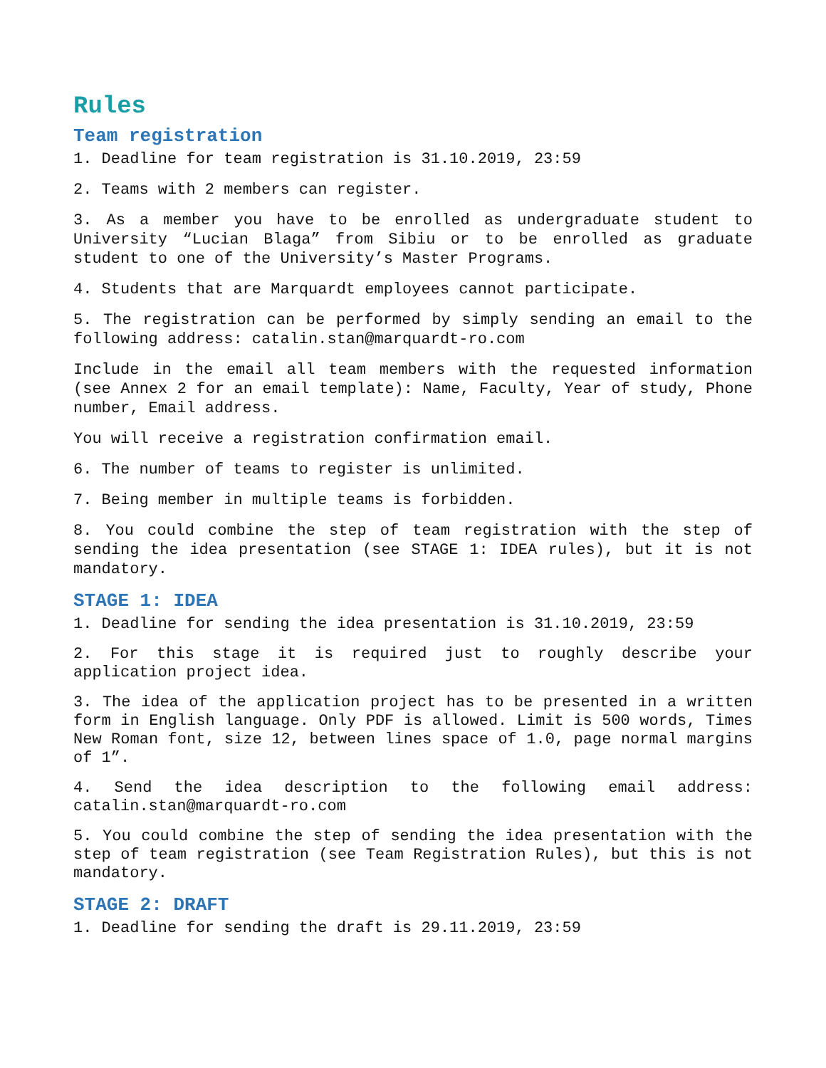Rules
Team registration
1. Deadline for team registration is 31.10.2019, 23:59
2. Teams with 2 members can register.
3. As a member you have to be enrolled as undergraduate student to University “Lucian Blaga” from Sibiu or to be enrolled as graduate student to one of the University’s Master Programs.
4. Students that are Marquardt employees cannot participate.
5. The registration can be performed by simply sending an email to the following address: catalin.stan@marquardt-ro.com
Include in the email all team members with the requested information (see Annex 2 for an email template): Name, Faculty, Year of study, Phone number, Email address.
You will receive a registration confirmation email.
6. The number of teams to register is unlimited.
7. Being member in multiple teams is forbidden.
8. You could combine the step of team registration with the step of sending the idea presentation (see STAGE 1: IDEA rules), but it is not mandatory.
STAGE 1: IDEA
1. Deadline for sending the idea presentation is 31.10.2019, 23:59
2. For this stage it is required just to roughly describe your application project idea.
3. The idea of the application project has to be presented in a written form in English language. Only PDF is allowed. Limit is 500 words, Times New Roman font, size 12, between lines space of 1.0, page normal margins of 1”.
4. Send the idea description to the following email address: catalin.stan@marquardt-ro.com
5. You could combine the step of sending the idea presentation with the step of team registration (see Team Registration Rules), but this is not mandatory.
STAGE 2: DRAFT
1. Deadline for sending the draft is 29.11.2019, 23:59